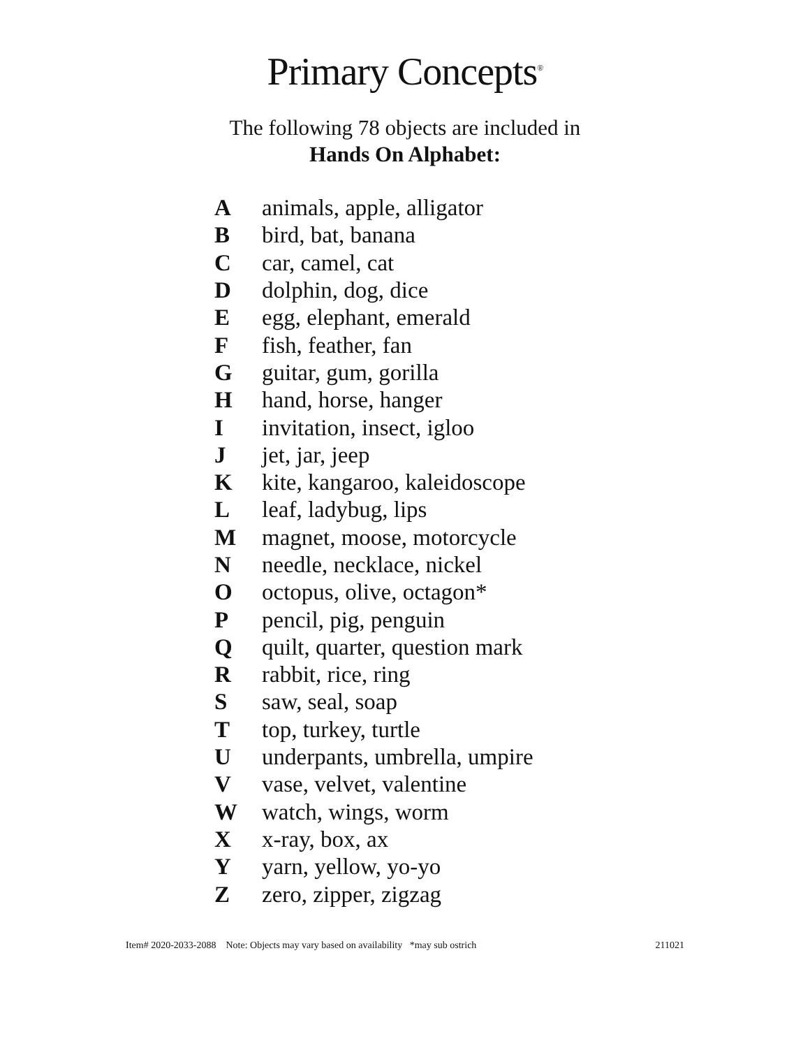Primary Concepts<sup>®</sup>
The following 78 objects are included in
Hands On Alphabet:
Aanimals, apple, alligator
Bbird, bat, banana
Ccar, camel, cat
Ddolphin, dog, dice
Eegg, elephant, emerald
Ffish, feather, fan
Gguitar, gum, gorilla
Hhand, horse, hanger
Iinvitation, insect, igloo
Jjet, jar, jeep
Kkite, kangaroo, kaleidoscope
Lleaf, ladybug, lips
Mmagnet, moose, motorcycle
Nneedle, necklace, nickel
Ooctopus, olive, octagon*
Ppencil, pig, penguin
Qquilt, quarter, question mark
Rrabbit, rice, ring
Ssaw, seal, soap
Ttop, turkey, turtle
Uunderpants, umbrella, umpire
Vvase, velvet, valentine
Wwatch, wings, worm
Xx-ray, box, ax
Yyarn, yellow, yo-yo
Zzero, zipper, zigzag
Item# 2020-2033-2088 Note: Objects may vary based on availability *may sub ostrich 211021